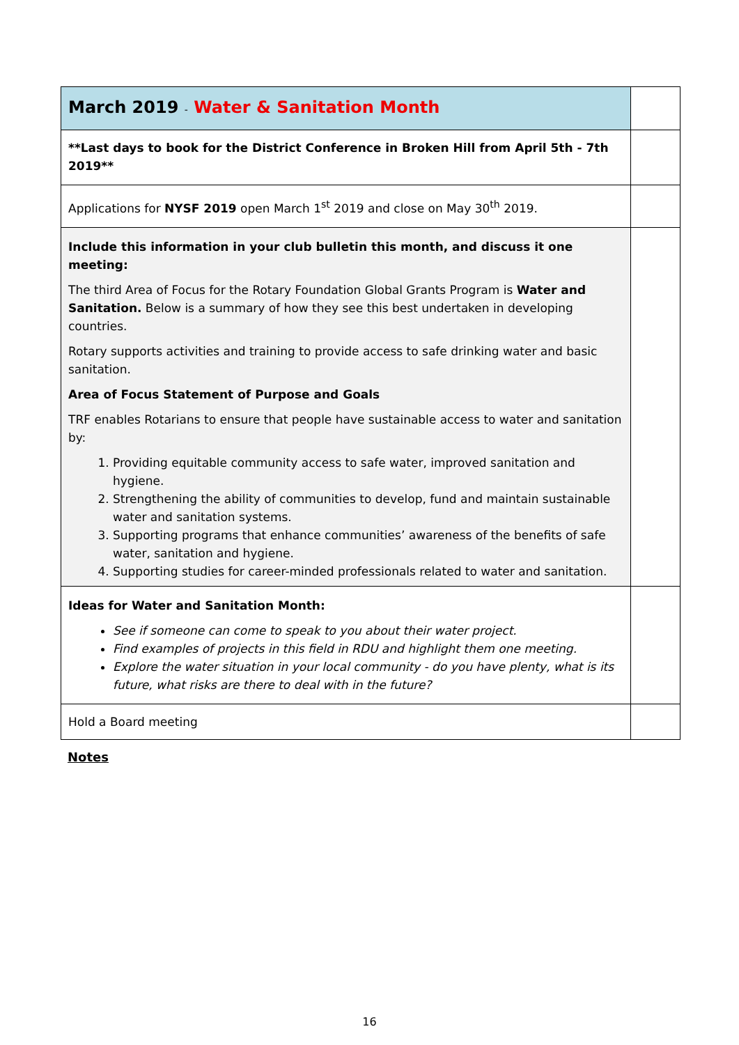| March 2019 - Water & Sanitation Month | |
| **Last days to book for the District Conference in Broken Hill from April 5th - 7th 2019** | |
| Applications for NYSF 2019 open March 1<sup>st</sup> 2019 and close on May 30<sup>th</sup> 2019. | |
| Include this information in your club bulletin this month, and discuss it one meeting: The third Area of Focus for the Rotary Foundation Global Grants Program is Water and Sanitation. Below is a summary of how they see this best undertaken in developing countries. Rotary supports activities and training to provide access to safe drinking water and basic sanitation. Area of Focus Statement of Purpose and Goals TRF enables Rotarians to ensure that people have sustainable access to water and sanitation by: 1. Providing equitable community access to safe water, improved sanitation and hygiene. 2. Strengthening the ability of communities to develop, fund and maintain sustainable water and sanitation systems. 3. Supporting programs that enhance communities’ awareness of the benefits of safe water, sanitation and hygiene. 4. Supporting studies for career-minded professionals related to water and sanitation. | |
| Ideas for Water and Sanitation Month: See if someone can come to speak to you about their water project. Find examples of projects in this field in RDU and highlight them one meeting. Explore the water situation in your local community - do you have plenty, what is its future, what risks are there to deal with in the future? | |
| Hold a Board meeting | |
Notes
16